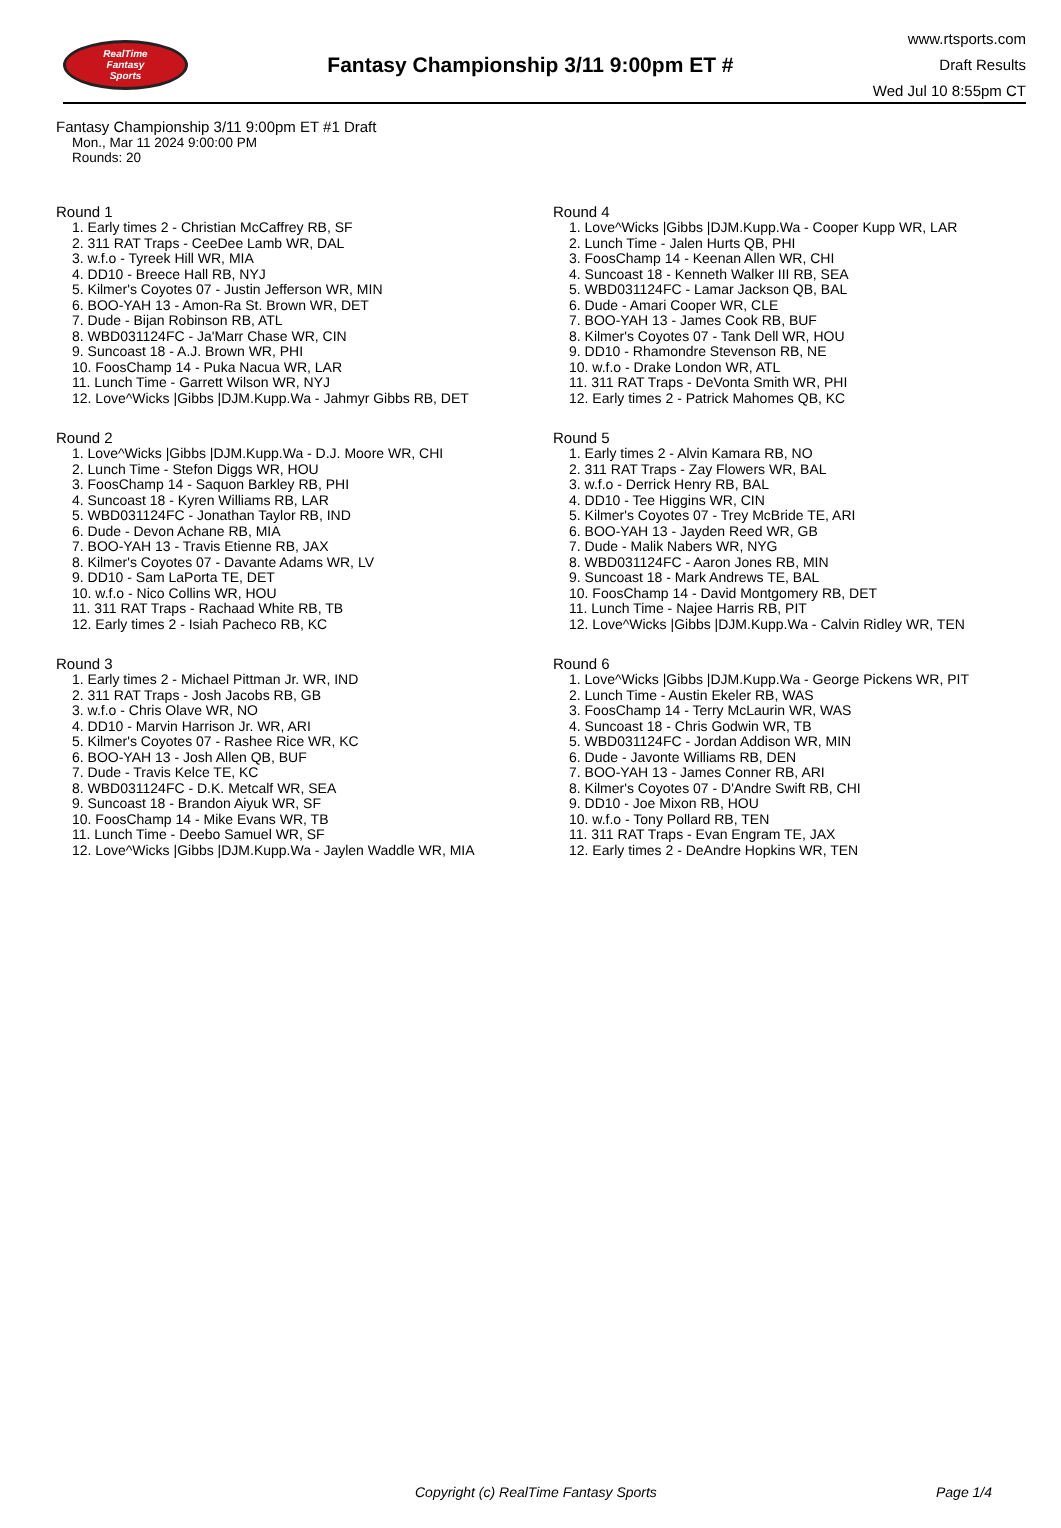RealTime
Fantasy
Sports
Fantasy Championship 3/11 9:00pm ET #
www.rtsports.com
Draft Results
Wed Jul 10 8:55pm CT
Fantasy Championship 3/11 9:00pm ET #1 Draft
Mon., Mar 11 2024 9:00:00 PM
Rounds: 20
Round 1
1. Early times 2 - Christian McCaffrey RB, SF
2. 311 RAT Traps - CeeDee Lamb WR, DAL
3. w.f.o - Tyreek Hill WR, MIA
4. DD10 - Breece Hall RB, NYJ
5. Kilmer's Coyotes 07 - Justin Jefferson WR, MIN
6. BOO-YAH 13 - Amon-Ra St. Brown WR, DET
7. Dude - Bijan Robinson RB, ATL
8. WBD031124FC - Ja'Marr Chase WR, CIN
9. Suncoast 18 - A.J. Brown WR, PHI
10. FoosChamp 14 - Puka Nacua WR, LAR
11. Lunch Time - Garrett Wilson WR, NYJ
12. Love^Wicks |Gibbs |DJM.Kupp.Wa - Jahmyr Gibbs RB, DET
Round 2
1. Love^Wicks |Gibbs |DJM.Kupp.Wa - D.J. Moore WR, CHI
2. Lunch Time - Stefon Diggs WR, HOU
3. FoosChamp 14 - Saquon Barkley RB, PHI
4. Suncoast 18 - Kyren Williams RB, LAR
5. WBD031124FC - Jonathan Taylor RB, IND
6. Dude - Devon Achane RB, MIA
7. BOO-YAH 13 - Travis Etienne RB, JAX
8. Kilmer's Coyotes 07 - Davante Adams WR, LV
9. DD10 - Sam LaPorta TE, DET
10. w.f.o - Nico Collins WR, HOU
11. 311 RAT Traps - Rachaad White RB, TB
12. Early times 2 - Isiah Pacheco RB, KC
Round 3
1. Early times 2 - Michael Pittman Jr. WR, IND
2. 311 RAT Traps - Josh Jacobs RB, GB
3. w.f.o - Chris Olave WR, NO
4. DD10 - Marvin Harrison Jr. WR, ARI
5. Kilmer's Coyotes 07 - Rashee Rice WR, KC
6. BOO-YAH 13 - Josh Allen QB, BUF
7. Dude - Travis Kelce TE, KC
8. WBD031124FC - D.K. Metcalf WR, SEA
9. Suncoast 18 - Brandon Aiyuk WR, SF
10. FoosChamp 14 - Mike Evans WR, TB
11. Lunch Time - Deebo Samuel WR, SF
12. Love^Wicks |Gibbs |DJM.Kupp.Wa - Jaylen Waddle WR, MIA
Round 4
1. Love^Wicks |Gibbs |DJM.Kupp.Wa - Cooper Kupp WR, LAR
2. Lunch Time - Jalen Hurts QB, PHI
3. FoosChamp 14 - Keenan Allen WR, CHI
4. Suncoast 18 - Kenneth Walker III RB, SEA
5. WBD031124FC - Lamar Jackson QB, BAL
6. Dude - Amari Cooper WR, CLE
7. BOO-YAH 13 - James Cook RB, BUF
8. Kilmer's Coyotes 07 - Tank Dell WR, HOU
9. DD10 - Rhamondre Stevenson RB, NE
10. w.f.o - Drake London WR, ATL
11. 311 RAT Traps - DeVonta Smith WR, PHI
12. Early times 2 - Patrick Mahomes QB, KC
Round 5
1. Early times 2 - Alvin Kamara RB, NO
2. 311 RAT Traps - Zay Flowers WR, BAL
3. w.f.o - Derrick Henry RB, BAL
4. DD10 - Tee Higgins WR, CIN
5. Kilmer's Coyotes 07 - Trey McBride TE, ARI
6. BOO-YAH 13 - Jayden Reed WR, GB
7. Dude - Malik Nabers WR, NYG
8. WBD031124FC - Aaron Jones RB, MIN
9. Suncoast 18 - Mark Andrews TE, BAL
10. FoosChamp 14 - David Montgomery RB, DET
11. Lunch Time - Najee Harris RB, PIT
12. Love^Wicks |Gibbs |DJM.Kupp.Wa - Calvin Ridley WR, TEN
Round 6
1. Love^Wicks |Gibbs |DJM.Kupp.Wa - George Pickens WR, PIT
2. Lunch Time - Austin Ekeler RB, WAS
3. FoosChamp 14 - Terry McLaurin WR, WAS
4. Suncoast 18 - Chris Godwin WR, TB
5. WBD031124FC - Jordan Addison WR, MIN
6. Dude - Javonte Williams RB, DEN
7. BOO-YAH 13 - James Conner RB, ARI
8. Kilmer's Coyotes 07 - D'Andre Swift RB, CHI
9. DD10 - Joe Mixon RB, HOU
10. w.f.o - Tony Pollard RB, TEN
11. 311 RAT Traps - Evan Engram TE, JAX
12. Early times 2 - DeAndre Hopkins WR, TEN
Copyright (c) RealTime Fantasy Sports Page 1/4